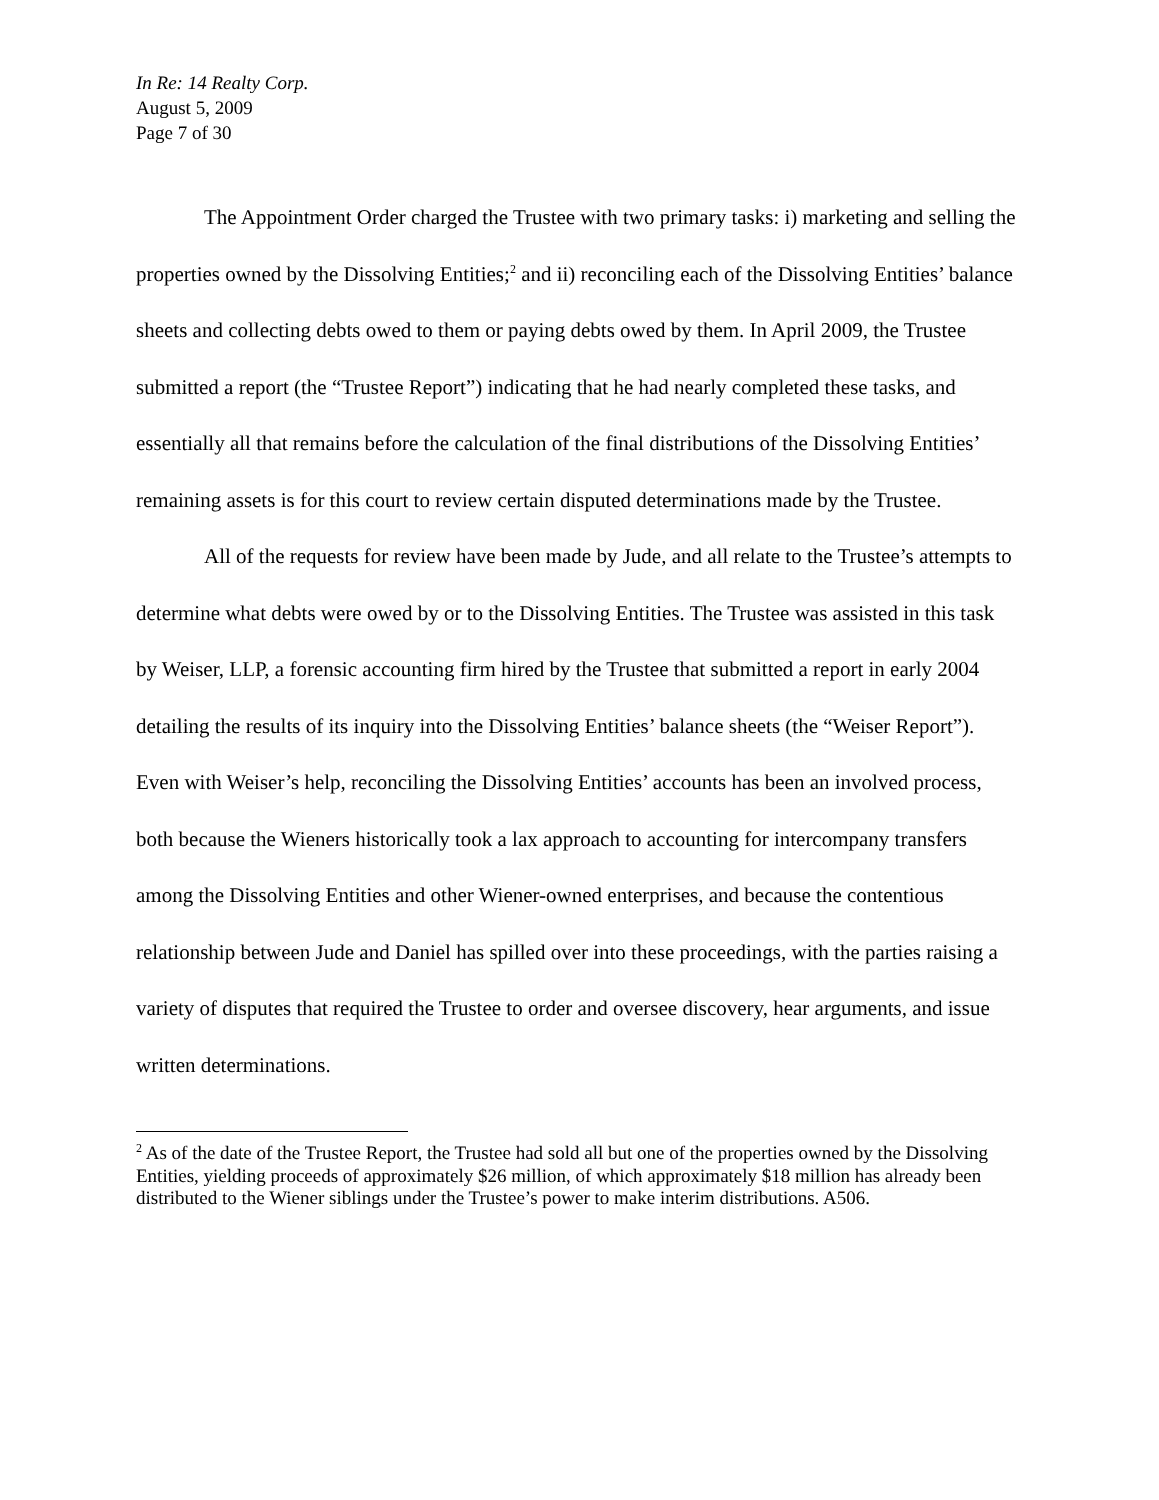In Re: 14 Realty Corp.
August 5, 2009
Page 7 of 30
The Appointment Order charged the Trustee with two primary tasks: i) marketing and selling the properties owned by the Dissolving Entities;<sup>2</sup> and ii) reconciling each of the Dissolving Entities’ balance sheets and collecting debts owed to them or paying debts owed by them. In April 2009, the Trustee submitted a report (the “Trustee Report”) indicating that he had nearly completed these tasks, and essentially all that remains before the calculation of the final distributions of the Dissolving Entities’ remaining assets is for this court to review certain disputed determinations made by the Trustee.
All of the requests for review have been made by Jude, and all relate to the Trustee’s attempts to determine what debts were owed by or to the Dissolving Entities. The Trustee was assisted in this task by Weiser, LLP, a forensic accounting firm hired by the Trustee that submitted a report in early 2004 detailing the results of its inquiry into the Dissolving Entities’ balance sheets (the “Weiser Report”). Even with Weiser’s help, reconciling the Dissolving Entities’ accounts has been an involved process, both because the Wieners historically took a lax approach to accounting for intercompany transfers among the Dissolving Entities and other Wiener-owned enterprises, and because the contentious relationship between Jude and Daniel has spilled over into these proceedings, with the parties raising a variety of disputes that required the Trustee to order and oversee discovery, hear arguments, and issue written determinations.
<sup>2</sup> As of the date of the Trustee Report, the Trustee had sold all but one of the properties owned by the Dissolving Entities, yielding proceeds of approximately $26 million, of which approximately $18 million has already been distributed to the Wiener siblings under the Trustee’s power to make interim distributions. A506.